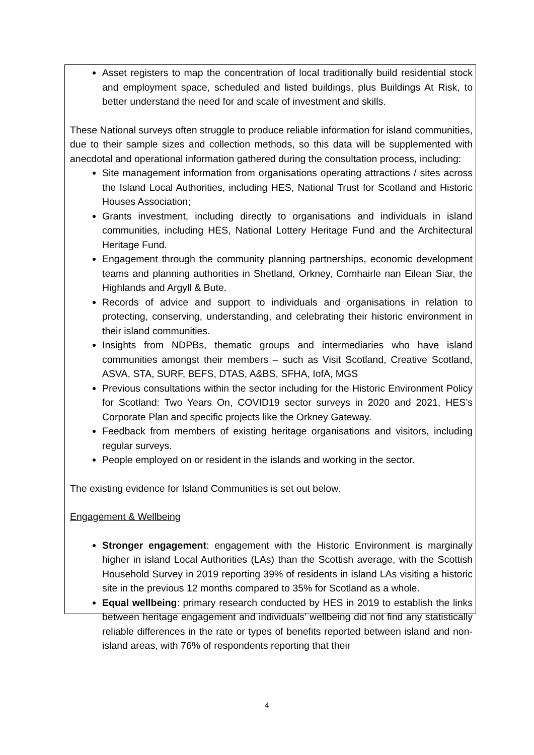Asset registers to map the concentration of local traditionally build residential stock and employment space, scheduled and listed buildings, plus Buildings At Risk, to better understand the need for and scale of investment and skills.
These National surveys often struggle to produce reliable information for island communities, due to their sample sizes and collection methods, so this data will be supplemented with anecdotal and operational information gathered during the consultation process, including:
Site management information from organisations operating attractions / sites across the Island Local Authorities, including HES, National Trust for Scotland and Historic Houses Association;
Grants investment, including directly to organisations and individuals in island communities, including HES, National Lottery Heritage Fund and the Architectural Heritage Fund.
Engagement through the community planning partnerships, economic development teams and planning authorities in Shetland, Orkney, Comhairle nan Eilean Siar, the Highlands and Argyll & Bute.
Records of advice and support to individuals and organisations in relation to protecting, conserving, understanding, and celebrating their historic environment in their island communities.
Insights from NDPBs, thematic groups and intermediaries who have island communities amongst their members – such as Visit Scotland, Creative Scotland, ASVA, STA, SURF, BEFS, DTAS, A&BS, SFHA, IofA, MGS
Previous consultations within the sector including for the Historic Environment Policy for Scotland: Two Years On, COVID19 sector surveys in 2020 and 2021, HES’s Corporate Plan and specific projects like the Orkney Gateway.
Feedback from members of existing heritage organisations and visitors, including regular surveys.
People employed on or resident in the islands and working in the sector.
The existing evidence for Island Communities is set out below.
Engagement & Wellbeing
Stronger engagement: engagement with the Historic Environment is marginally higher in island Local Authorities (LAs) than the Scottish average, with the Scottish Household Survey in 2019 reporting 39% of residents in island LAs visiting a historic site in the previous 12 months compared to 35% for Scotland as a whole.
Equal wellbeing: primary research conducted by HES in 2019 to establish the links between heritage engagement and individuals’ wellbeing did not find any statistically reliable differences in the rate or types of benefits reported between island and non-island areas, with 76% of respondents reporting that their
4